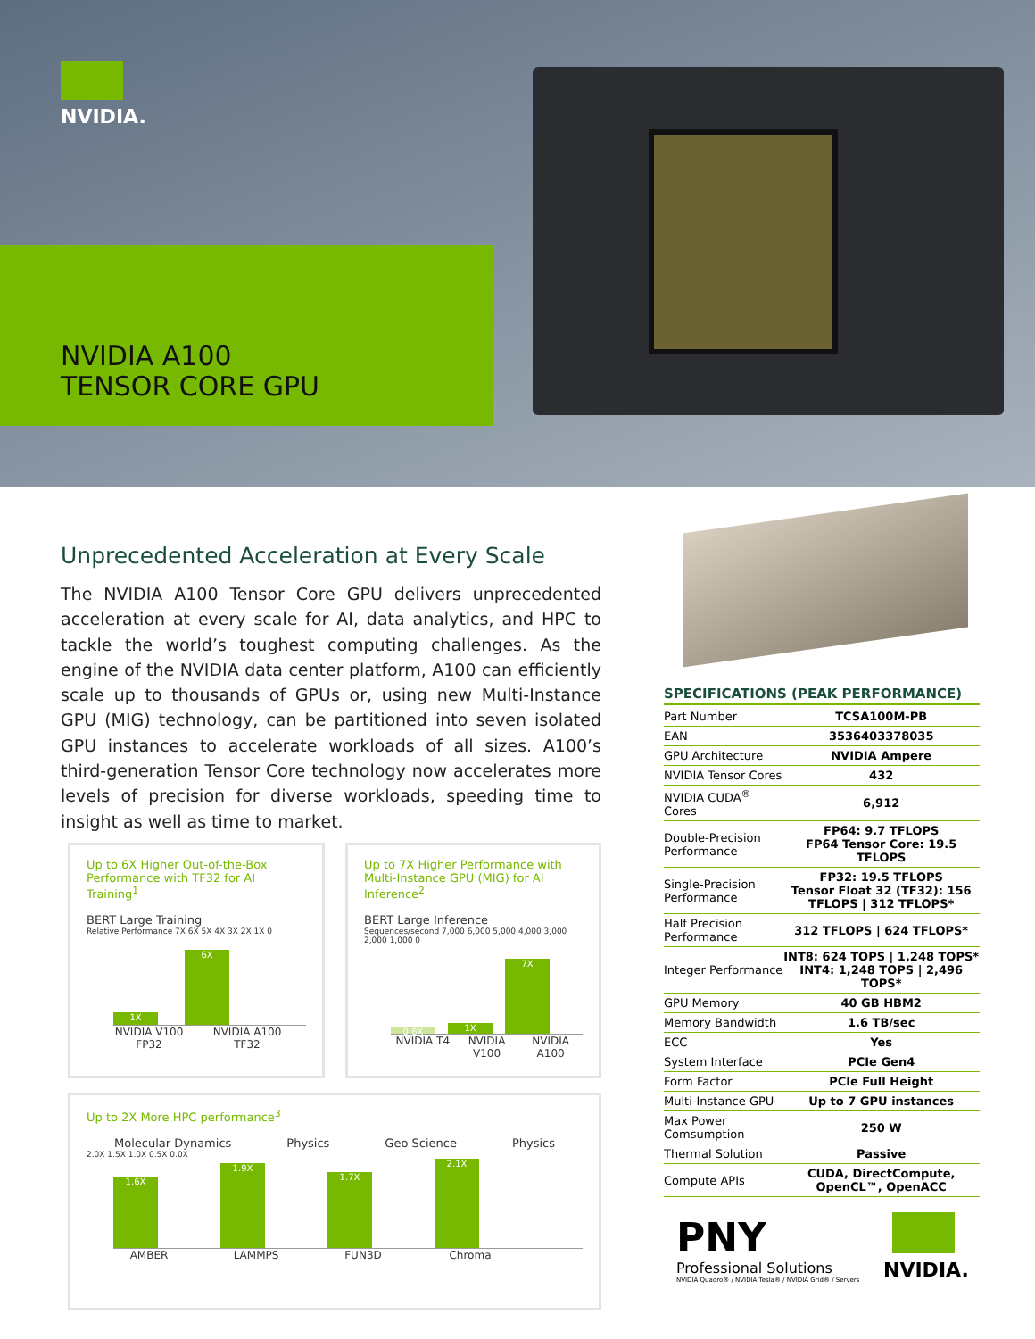NVIDIA.
NVIDIA A100
TENSOR CORE GPU
Unprecedented Acceleration at Every Scale
The NVIDIA A100 Tensor Core GPU delivers unprecedented acceleration at every scale for AI, data analytics, and HPC to tackle the world’s toughest computing challenges. As the engine of the NVIDIA data center platform, A100 can efficiently scale up to thousands of GPUs or, using new Multi-Instance GPU (MIG) technology, can be partitioned into seven isolated GPU instances to accelerate workloads of all sizes. A100’s third-generation Tensor Core technology now accelerates more levels of precision for diverse workloads, speeding time to insight as well as time to market.
Up to 6X Higher Out-of-the-Box Performance with TF32 for AI Training<sup>1</sup>
BERT Large Training
Relative Performance 7X 6X 5X 4X 3X 2X 1X 0
1X
6X
NVIDIA V100 FP32 NVIDIA A100 TF32
Up to 7X Higher Performance with Multi-Instance GPU (MIG) for AI Inference<sup>2</sup>
BERT Large Inference
Sequences/second 7,000 6,000 5,000 4,000 3,000 2,000 1,000 0
0.6X
1X
7X
NVIDIA T4 NVIDIA V100 NVIDIA A100
Up to 2X More HPC performance<sup>3</sup>
Molecular Dynamics Physics Geo Science Physics
2.0X 1.5X 1.0X 0.5X 0.0X
1.6X
1.9X
1.7X
2.1X
AMBER LAMMPS FUN3D Chroma
SPECIFICATIONS (PEAK PERFORMANCE)
| Part Number | TCSA100M-PB |
| EAN | 3536403378035 |
| GPU Architecture | NVIDIA Ampere |
| NVIDIA Tensor Cores | 432 |
| NVIDIA CUDA<sup>®</sup> Cores | 6,912 |
| Double-Precision Performance | FP64: 9.7 TFLOPS FP64 Tensor Core: 19.5 TFLOPS |
| Single-Precision Performance | FP32: 19.5 TFLOPS Tensor Float 32 (TF32): 156 TFLOPS / 312 TFLOPS* |
| Half Precision Performance | 312 TFLOPS / 624 TFLOPS* |
| Integer Performance | INT8: 624 TOPS / 1,248 TOPS* INT4: 1,248 TOPS / 2,496 TOPS* |
| GPU Memory | 40 GB HBM2 |
| Memory Bandwidth | 1.6 TB/sec |
| ECC | Yes |
| System Interface | PCIe Gen4 |
| Form Factor | PCIe Full Height |
| Multi-Instance GPU | Up to 7 GPU instances |
| Max Power Comsumption | 250 W |
| Thermal Solution | Passive |
| Compute APIs | CUDA, DirectCompute, OpenCL™, OpenACC |
PNY
Professional Solutions
NVIDIA Quadro® / NVIDIA Tesla® / NVIDIA Grid® / Servers
NVIDIA.